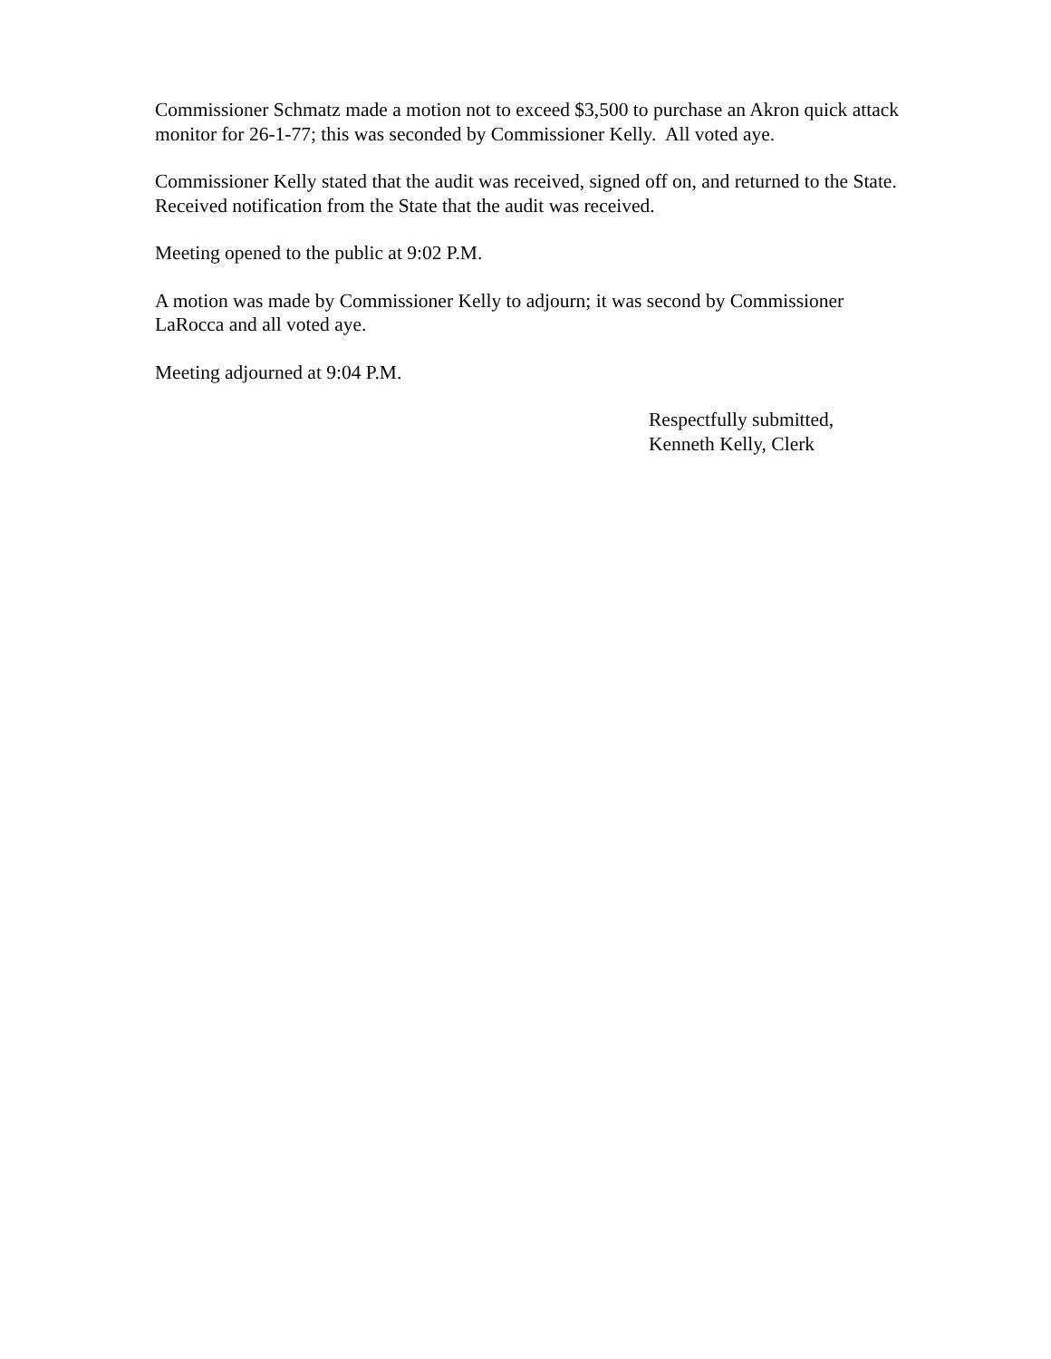Commissioner Schmatz made a motion not to exceed $3,500 to purchase an Akron quick attack monitor for 26-1-77; this was seconded by Commissioner Kelly. All voted aye.
Commissioner Kelly stated that the audit was received, signed off on, and returned to the State. Received notification from the State that the audit was received.
Meeting opened to the public at 9:02 P.M.
A motion was made by Commissioner Kelly to adjourn; it was second by Commissioner LaRocca and all voted aye.
Meeting adjourned at 9:04 P.M.
Respectfully submitted,
Kenneth Kelly, Clerk